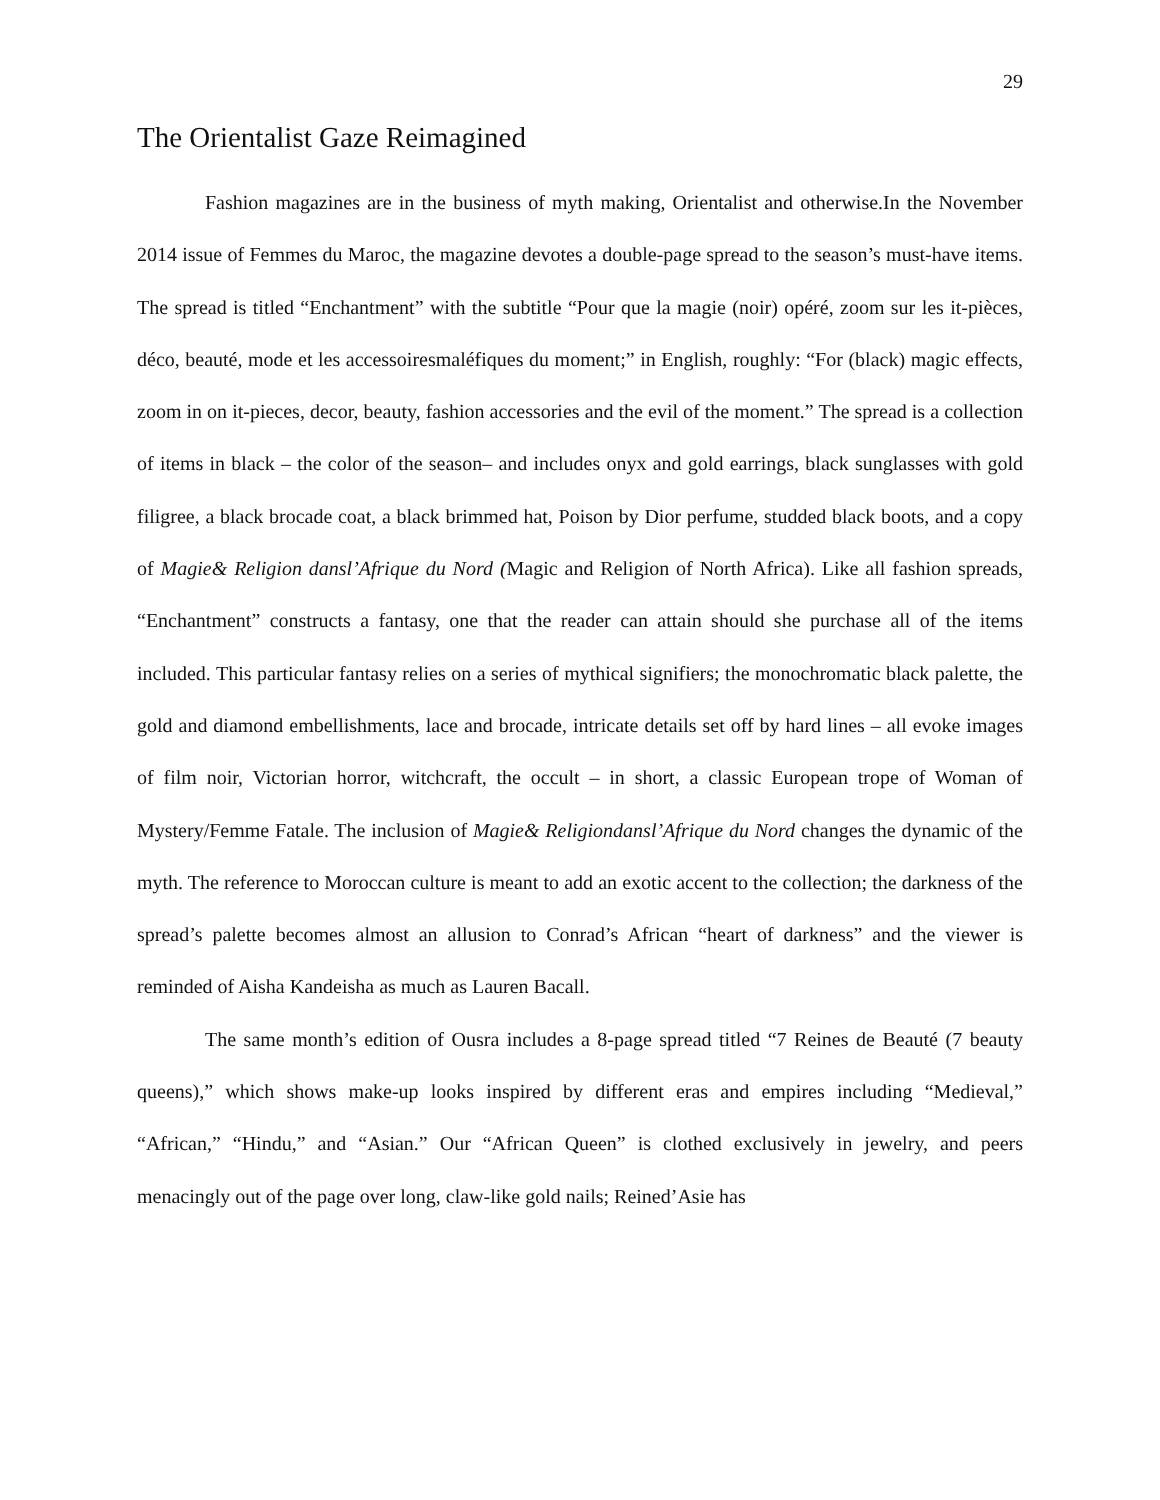29
The Orientalist Gaze Reimagined
Fashion magazines are in the business of myth making, Orientalist and otherwise.In the November 2014 issue of Femmes du Maroc, the magazine devotes a double-page spread to the season’s must-have items. The spread is titled “Enchantment” with the subtitle “Pour que la magie (noir) opéré, zoom sur les it-pièces, déco, beauté, mode et les accessoiresmaléfiques du moment;” in English, roughly: “For (black) magic effects, zoom in on it-pieces, decor, beauty, fashion accessories and the evil of the moment.” The spread is a collection of items in black – the color of the season– and includes onyx and gold earrings, black sunglasses with gold filigree, a black brocade coat, a black brimmed hat, Poison by Dior perfume, studded black boots, and a copy of Magie& Religion dansl’Afrique du Nord (Magic and Religion of North Africa). Like all fashion spreads, “Enchantment” constructs a fantasy, one that the reader can attain should she purchase all of the items included. This particular fantasy relies on a series of mythical signifiers; the monochromatic black palette, the gold and diamond embellishments, lace and brocade, intricate details set off by hard lines – all evoke images of film noir, Victorian horror, witchcraft, the occult – in short, a classic European trope of Woman of Mystery/Femme Fatale. The inclusion of Magie& Religiondansl’Afrique du Nord changes the dynamic of the myth. The reference to Moroccan culture is meant to add an exotic accent to the collection; the darkness of the spread’s palette becomes almost an allusion to Conrad’s African “heart of darkness” and the viewer is reminded of Aisha Kandeisha as much as Lauren Bacall.
The same month’s edition of Ousra includes a 8-page spread titled “7 Reines de Beauté (7 beauty queens),” which shows make-up looks inspired by different eras and empires including “Medieval,” “African,” “Hindu,” and “Asian.” Our “African Queen” is clothed exclusively in jewelry, and peers menacingly out of the page over long, claw-like gold nails; Reined’Asie has